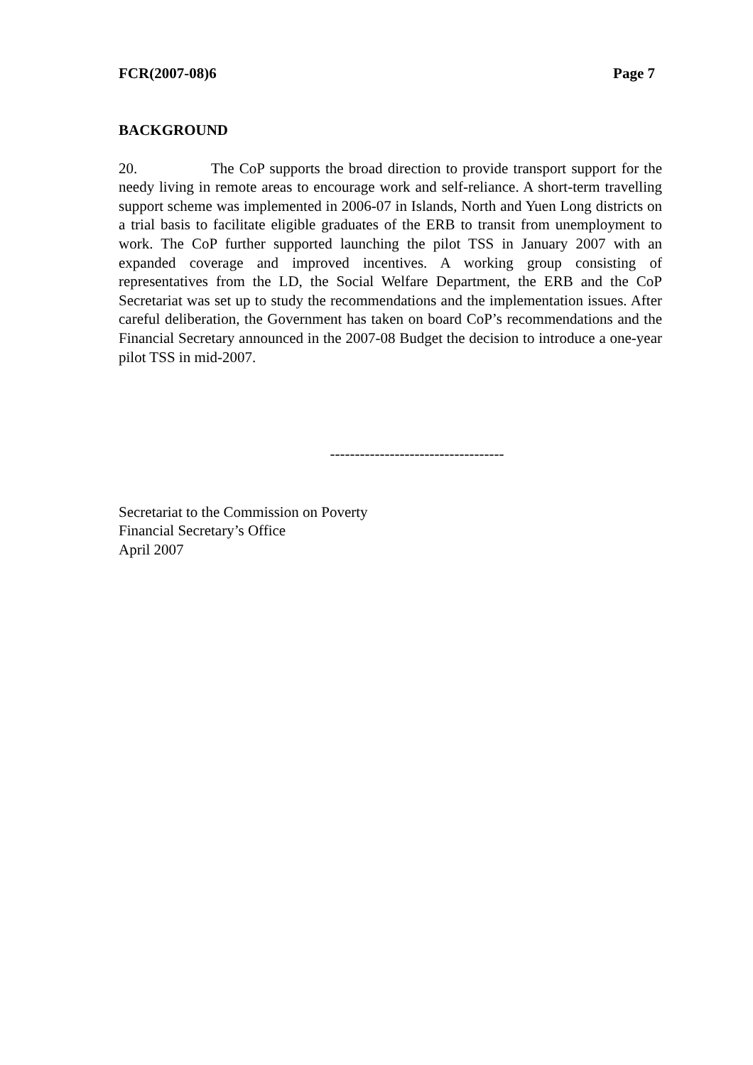FCR(2007-08)6 Page 7
BACKGROUND
20. The CoP supports the broad direction to provide transport support for the needy living in remote areas to encourage work and self-reliance. A short-term travelling support scheme was implemented in 2006-07 in Islands, North and Yuen Long districts on a trial basis to facilitate eligible graduates of the ERB to transit from unemployment to work. The CoP further supported launching the pilot TSS in January 2007 with an expanded coverage and improved incentives. A working group consisting of representatives from the LD, the Social Welfare Department, the ERB and the CoP Secretariat was set up to study the recommendations and the implementation issues. After careful deliberation, the Government has taken on board CoP’s recommendations and the Financial Secretary announced in the 2007-08 Budget the decision to introduce a one-year pilot TSS in mid-2007.
-----------------------------------
Secretariat to the Commission on Poverty
Financial Secretary’s Office
April 2007